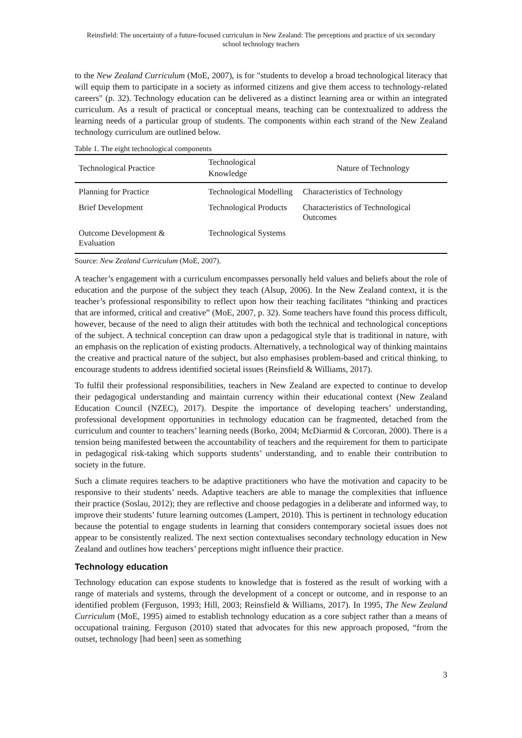Reinsfield: The uncertainty of a future-focused curriculum in New Zealand: The perceptions and practice of six secondary school technology teachers
to the New Zealand Curriculum (MoE, 2007), is for "students to develop a broad technological literacy that will equip them to participate in a society as informed citizens and give them access to technology-related careers" (p. 32). Technology education can be delivered as a distinct learning area or within an integrated curriculum. As a result of practical or conceptual means, teaching can be contextualized to address the learning needs of a particular group of students. The components within each strand of the New Zealand technology curriculum are outlined below.
Table 1. The eight technological components
| Technological Practice | Technological Knowledge | Nature of Technology |
| --- | --- | --- |
| Planning for Practice | Technological Modelling | Characteristics of Technology |
| Brief Development | Technological Products | Characteristics of Technological Outcomes |
| Outcome Development & Evaluation | Technological Systems | |
Source: New Zealand Curriculum (MoE, 2007).
A teacher’s engagement with a curriculum encompasses personally held values and beliefs about the role of education and the purpose of the subject they teach (Alsup, 2006). In the New Zealand context, it is the teacher’s professional responsibility to reflect upon how their teaching facilitates “thinking and practices that are informed, critical and creative” (MoE, 2007, p. 32). Some teachers have found this process difficult, however, because of the need to align their attitudes with both the technical and technological conceptions of the subject. A technical conception can draw upon a pedagogical style that is traditional in nature, with an emphasis on the replication of existing products. Alternatively, a technological way of thinking maintains the creative and practical nature of the subject, but also emphasises problem-based and critical thinking, to encourage students to address identified societal issues (Reinsfield & Williams, 2017).
To fulfil their professional responsibilities, teachers in New Zealand are expected to continue to develop their pedagogical understanding and maintain currency within their educational context (New Zealand Education Council (NZEC), 2017). Despite the importance of developing teachers’ understanding, professional development opportunities in technology education can be fragmented, detached from the curriculum and counter to teachers’ learning needs (Borko, 2004; McDiarmid & Corcoran, 2000). There is a tension being manifested between the accountability of teachers and the requirement for them to participate in pedagogical risk-taking which supports students’ understanding, and to enable their contribution to society in the future.
Such a climate requires teachers to be adaptive practitioners who have the motivation and capacity to be responsive to their students’ needs. Adaptive teachers are able to manage the complexities that influence their practice (Soslau, 2012); they are reflective and choose pedagogies in a deliberate and informed way, to improve their students’ future learning outcomes (Lampert, 2010). This is pertinent in technology education because the potential to engage students in learning that considers contemporary societal issues does not appear to be consistently realized. The next section contextualises secondary technology education in New Zealand and outlines how teachers’ perceptions might influence their practice.
Technology education
Technology education can expose students to knowledge that is fostered as the result of working with a range of materials and systems, through the development of a concept or outcome, and in response to an identified problem (Ferguson, 1993; Hill, 2003; Reinsfield & Williams, 2017). In 1995, The New Zealand Curriculum (MoE, 1995) aimed to establish technology education as a core subject rather than a means of occupational training. Ferguson (2010) stated that advocates for this new approach proposed, “from the outset, technology [had been] seen as something
3